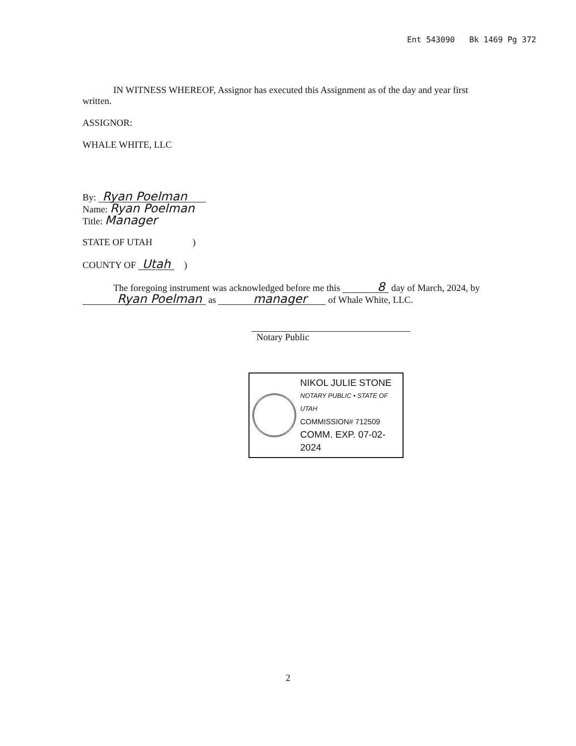Ent 543090 Bk 1469 Pg 372
IN WITNESS WHEREOF, Assignor has executed this Assignment as of the day and year first written.
ASSIGNOR:
WHALE WHITE, LLC
By: Ryan Poelman
Name: Ryan Poelman
Title: Manager
STATE OF UTAH )
COUNTY OF Utah )
The foregoing instrument was acknowledged before me this 8 day of March, 2024, by Ryan Poelman as manager of Whale White, LLC.
Notary Public
NIKOL JULIE STONE
NOTARY PUBLIC • STATE OF UTAH
COMMISSION# 712509
COMM. EXP. 07-02-2024
2